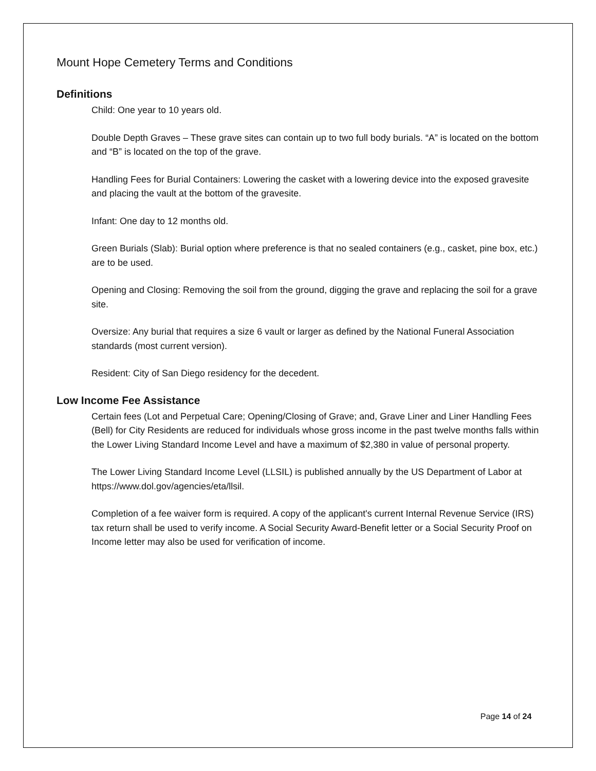Mount Hope Cemetery Terms and Conditions
Definitions
Child: One year to 10 years old.
Double Depth Graves – These grave sites can contain up to two full body burials. “A” is located on the bottom and “B” is located on the top of the grave.
Handling Fees for Burial Containers: Lowering the casket with a lowering device into the exposed gravesite and placing the vault at the bottom of the gravesite.
Infant: One day to 12 months old.
Green Burials (Slab): Burial option where preference is that no sealed containers (e.g., casket, pine box, etc.) are to be used.
Opening and Closing: Removing the soil from the ground, digging the grave and replacing the soil for a grave site.
Oversize: Any burial that requires a size 6 vault or larger as defined by the National Funeral Association standards (most current version).
Resident: City of San Diego residency for the decedent.
Low Income Fee Assistance
Certain fees (Lot and Perpetual Care; Opening/Closing of Grave; and, Grave Liner and Liner Handling Fees (Bell) for City Residents are reduced for individuals whose gross income in the past twelve months falls within the Lower Living Standard Income Level and have a maximum of $2,380 in value of personal property.
The Lower Living Standard Income Level (LLSIL) is published annually by the US Department of Labor at https://www.dol.gov/agencies/eta/llsil.
Completion of a fee waiver form is required. A copy of the applicant's current Internal Revenue Service (IRS) tax return shall be used to verify income. A Social Security Award-Benefit letter or a Social Security Proof on Income letter may also be used for verification of income.
Page 14 of 24